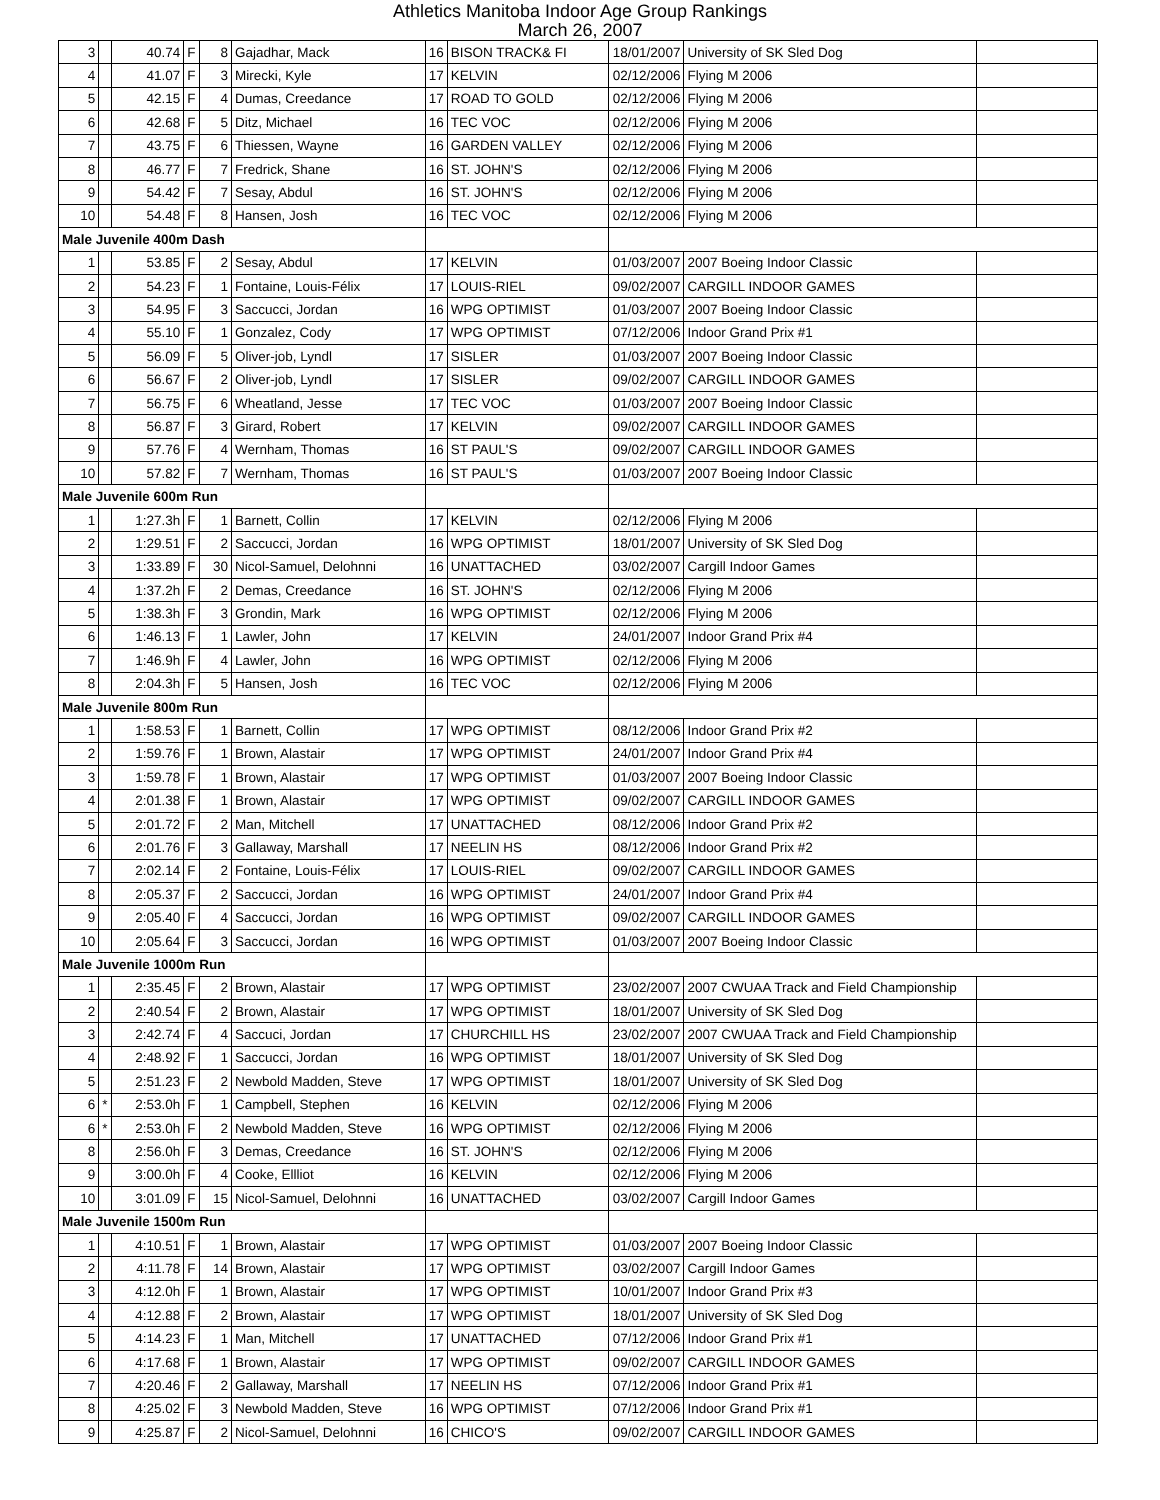Athletics Manitoba Indoor Age Group Rankings
March 26, 2007
| 3 | | 40.74 | F | 8 | Gajadhar, Mack | 16 | BISON TRACK& FI | 18/01/2007 | University of SK Sled Dog | |
| 4 | | 41.07 | F | 3 | Mirecki, Kyle | 17 | KELVIN | 02/12/2006 | Flying M 2006 | |
| 5 | | 42.15 | F | 4 | Dumas, Creedance | 17 | ROAD TO GOLD | 02/12/2006 | Flying M 2006 | |
| 6 | | 42.68 | F | 5 | Ditz, Michael | 16 | TEC VOC | 02/12/2006 | Flying M 2006 | |
| 7 | | 43.75 | F | 6 | Thiessen, Wayne | 16 | GARDEN VALLEY | 02/12/2006 | Flying M 2006 | |
| 8 | | 46.77 | F | 7 | Fredrick, Shane | 16 | ST. JOHN'S | 02/12/2006 | Flying M 2006 | |
| 9 | | 54.42 | F | 7 | Sesay, Abdul | 16 | ST. JOHN'S | 02/12/2006 | Flying M 2006 | |
| 10 | | 54.48 | F | 8 | Hansen, Josh | 16 | TEC VOC | 02/12/2006 | Flying M 2006 | |
| Male Juvenile 400m Dash | | | | | | | | | | |
| 1 | | 53.85 | F | 2 | Sesay, Abdul | 17 | KELVIN | 01/03/2007 | 2007 Boeing Indoor Classic | |
| 2 | | 54.23 | F | 1 | Fontaine, Louis-Félix | 17 | LOUIS-RIEL | 09/02/2007 | CARGILL INDOOR GAMES | |
| 3 | | 54.95 | F | 3 | Saccucci, Jordan | 16 | WPG OPTIMIST | 01/03/2007 | 2007 Boeing Indoor Classic | |
| 4 | | 55.10 | F | 1 | Gonzalez, Cody | 17 | WPG OPTIMIST | 07/12/2006 | Indoor Grand Prix #1 | |
| 5 | | 56.09 | F | 5 | Oliver-job, Lyndl | 17 | SISLER | 01/03/2007 | 2007 Boeing Indoor Classic | |
| 6 | | 56.67 | F | 2 | Oliver-job, Lyndl | 17 | SISLER | 09/02/2007 | CARGILL INDOOR GAMES | |
| 7 | | 56.75 | F | 6 | Wheatland, Jesse | 17 | TEC VOC | 01/03/2007 | 2007 Boeing Indoor Classic | |
| 8 | | 56.87 | F | 3 | Girard, Robert | 17 | KELVIN | 09/02/2007 | CARGILL INDOOR GAMES | |
| 9 | | 57.76 | F | 4 | Wernham, Thomas | 16 | ST PAUL'S | 09/02/2007 | CARGILL INDOOR GAMES | |
| 10 | | 57.82 | F | 7 | Wernham, Thomas | 16 | ST PAUL'S | 01/03/2007 | 2007 Boeing Indoor Classic | |
| Male Juvenile 600m Run | | | | | | | | | | |
| 1 | | 1:27.3h | F | 1 | Barnett, Collin | 17 | KELVIN | 02/12/2006 | Flying M 2006 | |
| 2 | | 1:29.51 | F | 2 | Saccucci, Jordan | 16 | WPG OPTIMIST | 18/01/2007 | University of SK Sled Dog | |
| 3 | | 1:33.89 | F | 30 | Nicol-Samuel, Delohnni | 16 | UNATTACHED | 03/02/2007 | Cargill Indoor Games | |
| 4 | | 1:37.2h | F | 2 | Demas, Creedance | 16 | ST. JOHN'S | 02/12/2006 | Flying M 2006 | |
| 5 | | 1:38.3h | F | 3 | Grondin, Mark | 16 | WPG OPTIMIST | 02/12/2006 | Flying M 2006 | |
| 6 | | 1:46.13 | F | 1 | Lawler, John | 17 | KELVIN | 24/01/2007 | Indoor Grand Prix #4 | |
| 7 | | 1:46.9h | F | 4 | Lawler, John | 16 | WPG OPTIMIST | 02/12/2006 | Flying M 2006 | |
| 8 | | 2:04.3h | F | 5 | Hansen, Josh | 16 | TEC VOC | 02/12/2006 | Flying M 2006 | |
| Male Juvenile 800m Run | | | | | | | | | | |
| 1 | | 1:58.53 | F | 1 | Barnett, Collin | 17 | WPG OPTIMIST | 08/12/2006 | Indoor Grand Prix #2 | |
| 2 | | 1:59.76 | F | 1 | Brown, Alastair | 17 | WPG OPTIMIST | 24/01/2007 | Indoor Grand Prix #4 | |
| 3 | | 1:59.78 | F | 1 | Brown, Alastair | 17 | WPG OPTIMIST | 01/03/2007 | 2007 Boeing Indoor Classic | |
| 4 | | 2:01.38 | F | 1 | Brown, Alastair | 17 | WPG OPTIMIST | 09/02/2007 | CARGILL INDOOR GAMES | |
| 5 | | 2:01.72 | F | 2 | Man, Mitchell | 17 | UNATTACHED | 08/12/2006 | Indoor Grand Prix #2 | |
| 6 | | 2:01.76 | F | 3 | Gallaway, Marshall | 17 | NEELIN HS | 08/12/2006 | Indoor Grand Prix #2 | |
| 7 | | 2:02.14 | F | 2 | Fontaine, Louis-Félix | 17 | LOUIS-RIEL | 09/02/2007 | CARGILL INDOOR GAMES | |
| 8 | | 2:05.37 | F | 2 | Saccucci, Jordan | 16 | WPG OPTIMIST | 24/01/2007 | Indoor Grand Prix #4 | |
| 9 | | 2:05.40 | F | 4 | Saccucci, Jordan | 16 | WPG OPTIMIST | 09/02/2007 | CARGILL INDOOR GAMES | |
| 10 | | 2:05.64 | F | 3 | Saccucci, Jordan | 16 | WPG OPTIMIST | 01/03/2007 | 2007 Boeing Indoor Classic | |
| Male Juvenile 1000m Run | | | | | | | | | | |
| 1 | | 2:35.45 | F | 2 | Brown, Alastair | 17 | WPG OPTIMIST | 23/02/2007 | 2007 CWUAA Track and Field Championship | |
| 2 | | 2:40.54 | F | 2 | Brown, Alastair | 17 | WPG OPTIMIST | 18/01/2007 | University of SK Sled Dog | |
| 3 | | 2:42.74 | F | 4 | Saccuci, Jordan | 17 | CHURCHILL HS | 23/02/2007 | 2007 CWUAA Track and Field Championship | |
| 4 | | 2:48.92 | F | 1 | Saccucci, Jordan | 16 | WPG OPTIMIST | 18/01/2007 | University of SK Sled Dog | |
| 5 | | 2:51.23 | F | 2 | Newbold Madden, Steve | 17 | WPG OPTIMIST | 18/01/2007 | University of SK Sled Dog | |
| 6 | * | 2:53.0h | F | 1 | Campbell, Stephen | 16 | KELVIN | 02/12/2006 | Flying M 2006 | |
| 6 | * | 2:53.0h | F | 2 | Newbold Madden, Steve | 16 | WPG OPTIMIST | 02/12/2006 | Flying M 2006 | |
| 8 | | 2:56.0h | F | 3 | Demas, Creedance | 16 | ST. JOHN'S | 02/12/2006 | Flying M 2006 | |
| 9 | | 3:00.0h | F | 4 | Cooke, Ellliot | 16 | KELVIN | 02/12/2006 | Flying M 2006 | |
| 10 | | 3:01.09 | F | 15 | Nicol-Samuel, Delohnni | 16 | UNATTACHED | 03/02/2007 | Cargill Indoor Games | |
| Male Juvenile 1500m Run | | | | | | | | | | |
| 1 | | 4:10.51 | F | 1 | Brown, Alastair | 17 | WPG OPTIMIST | 01/03/2007 | 2007 Boeing Indoor Classic | |
| 2 | | 4:11.78 | F | 14 | Brown, Alastair | 17 | WPG OPTIMIST | 03/02/2007 | Cargill Indoor Games | |
| 3 | | 4:12.0h | F | 1 | Brown, Alastair | 17 | WPG OPTIMIST | 10/01/2007 | Indoor Grand Prix #3 | |
| 4 | | 4:12.88 | F | 2 | Brown, Alastair | 17 | WPG OPTIMIST | 18/01/2007 | University of SK Sled Dog | |
| 5 | | 4:14.23 | F | 1 | Man, Mitchell | 17 | UNATTACHED | 07/12/2006 | Indoor Grand Prix #1 | |
| 6 | | 4:17.68 | F | 1 | Brown, Alastair | 17 | WPG OPTIMIST | 09/02/2007 | CARGILL INDOOR GAMES | |
| 7 | | 4:20.46 | F | 2 | Gallaway, Marshall | 17 | NEELIN HS | 07/12/2006 | Indoor Grand Prix #1 | |
| 8 | | 4:25.02 | F | 3 | Newbold Madden, Steve | 16 | WPG OPTIMIST | 07/12/2006 | Indoor Grand Prix #1 | |
| 9 | | 4:25.87 | F | 2 | Nicol-Samuel, Delohnni | 16 | CHICO'S | 09/02/2007 | CARGILL INDOOR GAMES | |